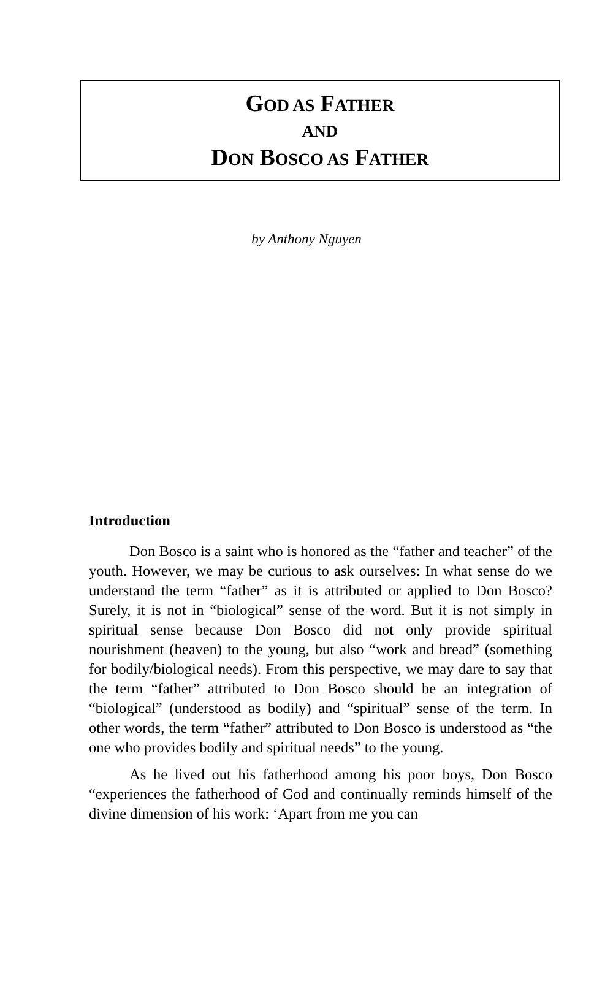GOD AS FATHER
AND
DON BOSCO AS FATHER
by Anthony Nguyen
Introduction
Don Bosco is a saint who is honored as the “father and teacher” of the youth. However, we may be curious to ask ourselves: In what sense do we understand the term “father” as it is attributed or applied to Don Bosco? Surely, it is not in “biological” sense of the word. But it is not simply in spiritual sense because Don Bosco did not only provide spiritual nourishment (heaven) to the young, but also “work and bread” (something for bodily/biological needs). From this perspective, we may dare to say that the term “father” attributed to Don Bosco should be an integration of “biological” (understood as bodily) and “spiritual” sense of the term. In other words, the term “father” attributed to Don Bosco is understood as “the one who provides bodily and spiritual needs” to the young.
As he lived out his fatherhood among his poor boys, Don Bosco “experiences the fatherhood of God and continually reminds himself of the divine dimension of his work: ‘Apart from me you can